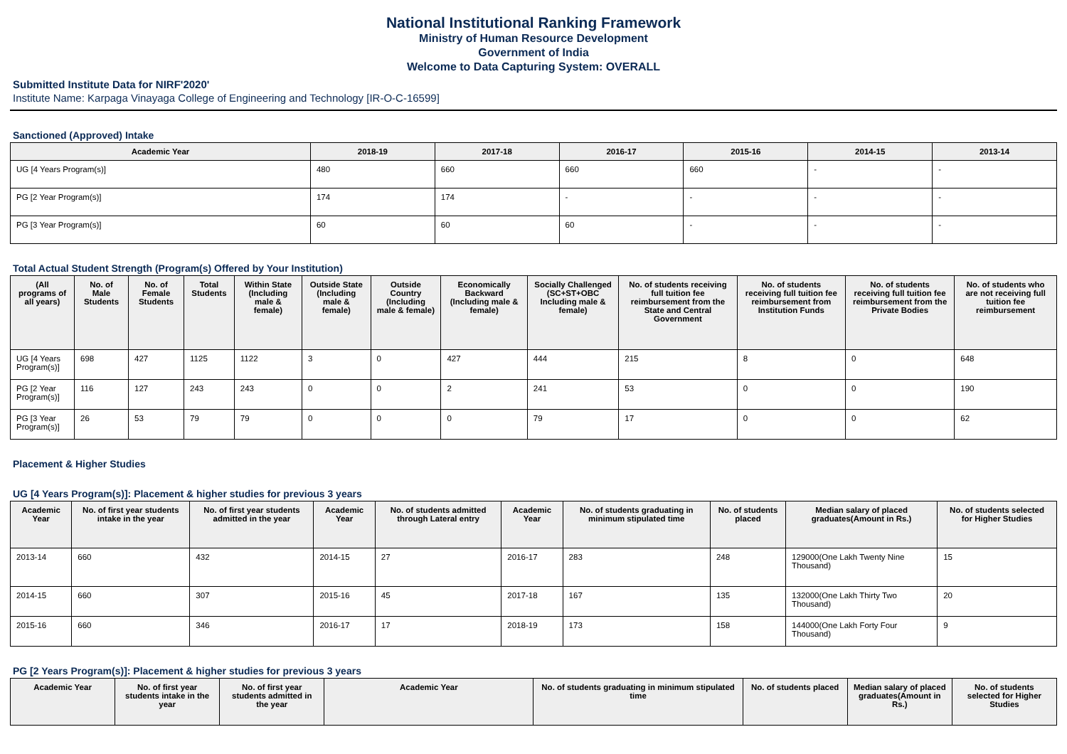National Institutional Ranking Framework
Ministry of Human Resource Development
Government of India
Welcome to Data Capturing System: OVERALL
Submitted Institute Data for NIRF'2020'
Institute Name: Karpaga Vinayaga College of Engineering and Technology [IR-O-C-16599]
Sanctioned (Approved) Intake
| Academic Year | 2018-19 | 2017-18 | 2016-17 | 2015-16 | 2014-15 | 2013-14 |
| --- | --- | --- | --- | --- | --- | --- |
| UG [4 Years Program(s)] | 480 | 660 | 660 | 660 | - | - |
| PG [2 Year Program(s)] | 174 | 174 | - | - | - | - |
| PG [3 Year Program(s)] | 60 | 60 | 60 | - | - | - |
Total Actual Student Strength (Program(s) Offered by Your Institution)
| (All programs of all years) | No. of Male Students | No. of Female Students | Total Students | Within State (Including male & female) | Outside State (Including male & female) | Outside Country (Including male & female) | Economically Backward (Including male & female) | Socially Challenged (SC+ST+OBC Including male & female) | No. of students receiving full tuition fee reimbursement from the State and Central Government | No. of students receiving full tuition fee reimbursement from Institution Funds | No. of students receiving full tuition fee reimbursement from the Private Bodies | No. of students who are not receiving full tuition fee reimbursement |
| --- | --- | --- | --- | --- | --- | --- | --- | --- | --- | --- | --- | --- |
| UG [4 Years Program(s)] | 698 | 427 | 1125 | 1122 | 3 | 0 | 427 | 444 | 215 | 8 | 0 | 648 |
| PG [2 Year Program(s)] | 116 | 127 | 243 | 243 | 0 | 0 | 2 | 241 | 53 | 0 | 0 | 190 |
| PG [3 Year Program(s)] | 26 | 53 | 79 | 79 | 0 | 0 | 0 | 79 | 17 | 0 | 0 | 62 |
Placement & Higher Studies
UG [4 Years Program(s)]: Placement & higher studies for previous 3 years
| Academic Year | No. of first year students intake in the year | No. of first year students admitted in the year | Academic Year | No. of students admitted through Lateral entry | Academic Year | No. of students graduating in minimum stipulated time | No. of students placed | Median salary of placed graduates(Amount in Rs.) | No. of students selected for Higher Studies |
| --- | --- | --- | --- | --- | --- | --- | --- | --- | --- |
| 2013-14 | 660 | 432 | 2014-15 | 27 | 2016-17 | 283 | 248 | 129000(One Lakh Twenty Nine Thousand) | 15 |
| 2014-15 | 660 | 307 | 2015-16 | 45 | 2017-18 | 167 | 135 | 132000(One Lakh Thirty Two Thousand) | 20 |
| 2015-16 | 660 | 346 | 2016-17 | 17 | 2018-19 | 173 | 158 | 144000(One Lakh Forty Four Thousand) | 9 |
PG [2 Years Program(s)]: Placement & higher studies for previous 3 years
| Academic Year | No. of first year students intake in the year | No. of first year students admitted in the year | Academic Year | No. of students graduating in minimum stipulated time | No. of students placed | Median salary of placed graduates(Amount in Rs.) | No. of students selected for Higher Studies |
| --- | --- | --- | --- | --- | --- | --- | --- |